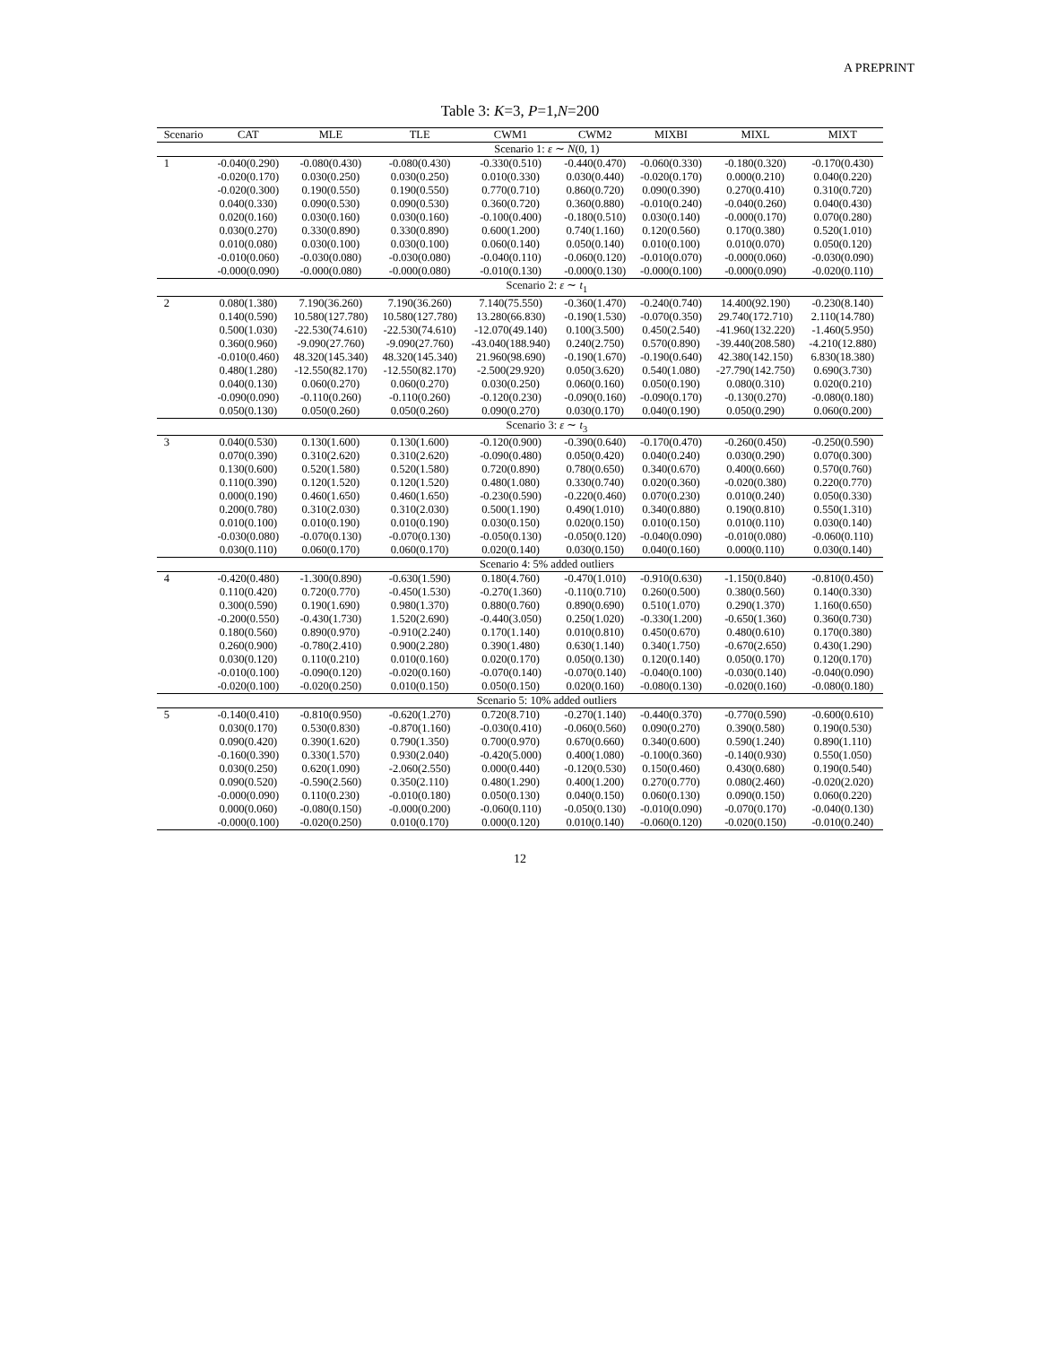A PREPRINT
Table 3: K=3, P=1,N=200
| Scenario | CAT | MLE | TLE | CWM1 | CWM2 | MIXBI | MIXL | MIXT |
| --- | --- | --- | --- | --- | --- | --- | --- | --- |
| | Scenario 1: ε ∼ N (0, 1) | | | | | | | |
| 1 | -0.040(0.290) | -0.080(0.430) | -0.080(0.430) | -0.330(0.510) | -0.440(0.470) | -0.060(0.330) | -0.180(0.320) | -0.170(0.430) |
| | -0.020(0.170) | 0.030(0.250) | 0.030(0.250) | 0.010(0.330) | 0.030(0.440) | -0.020(0.170) | 0.000(0.210) | 0.040(0.220) |
| | -0.020(0.300) | 0.190(0.550) | 0.190(0.550) | 0.770(0.710) | 0.860(0.720) | 0.090(0.390) | 0.270(0.410) | 0.310(0.720) |
| | 0.040(0.330) | 0.090(0.530) | 0.090(0.530) | 0.360(0.720) | 0.360(0.880) | -0.010(0.240) | -0.040(0.260) | 0.040(0.430) |
| | 0.020(0.160) | 0.030(0.160) | 0.030(0.160) | -0.100(0.400) | -0.180(0.510) | 0.030(0.140) | -0.000(0.170) | 0.070(0.280) |
| | 0.030(0.270) | 0.330(0.890) | 0.330(0.890) | 0.600(1.200) | 0.740(1.160) | 0.120(0.560) | 0.170(0.380) | 0.520(1.010) |
| | 0.010(0.080) | 0.030(0.100) | 0.030(0.100) | 0.060(0.140) | 0.050(0.140) | 0.010(0.100) | 0.010(0.070) | 0.050(0.120) |
| | -0.010(0.060) | -0.030(0.080) | -0.030(0.080) | -0.040(0.110) | -0.060(0.120) | -0.010(0.070) | -0.000(0.060) | -0.030(0.090) |
| | -0.000(0.090) | -0.000(0.080) | -0.000(0.080) | -0.010(0.130) | -0.000(0.130) | -0.000(0.100) | -0.000(0.090) | -0.020(0.110) |
| | Scenario 2: ε ∼ t<sub>1</sub> | | | | | | | |
| 2 | 0.080(1.380) | 7.190(36.260) | 7.190(36.260) | 7.140(75.550) | -0.360(1.470) | -0.240(0.740) | 14.400(92.190) | -0.230(8.140) |
| | 0.140(0.590) | 10.580(127.780) | 10.580(127.780) | 13.280(66.830) | -0.190(1.530) | -0.070(0.350) | 29.740(172.710) | 2.110(14.780) |
| | 0.500(1.030) | -22.530(74.610) | -22.530(74.610) | -12.070(49.140) | 0.100(3.500) | 0.450(2.540) | -41.960(132.220) | -1.460(5.950) |
| | 0.360(0.960) | -9.090(27.760) | -9.090(27.760) | -43.040(188.940) | 0.240(2.750) | 0.570(0.890) | -39.440(208.580) | -4.210(12.880) |
| | -0.010(0.460) | 48.320(145.340) | 48.320(145.340) | 21.960(98.690) | -0.190(1.670) | -0.190(0.640) | 42.380(142.150) | 6.830(18.380) |
| | 0.480(1.280) | -12.550(82.170) | -12.550(82.170) | -2.500(29.920) | 0.050(3.620) | 0.540(1.080) | -27.790(142.750) | 0.690(3.730) |
| | 0.040(0.130) | 0.060(0.270) | 0.060(0.270) | 0.030(0.250) | 0.060(0.160) | 0.050(0.190) | 0.080(0.310) | 0.020(0.210) |
| | -0.090(0.090) | -0.110(0.260) | -0.110(0.260) | -0.120(0.230) | -0.090(0.160) | -0.090(0.170) | -0.130(0.270) | -0.080(0.180) |
| | 0.050(0.130) | 0.050(0.260) | 0.050(0.260) | 0.090(0.270) | 0.030(0.170) | 0.040(0.190) | 0.050(0.290) | 0.060(0.200) |
| | Scenario 3: ε ∼ t<sub>3</sub> | | | | | | | |
| 3 | 0.040(0.530) | 0.130(1.600) | 0.130(1.600) | -0.120(0.900) | -0.390(0.640) | -0.170(0.470) | -0.260(0.450) | -0.250(0.590) |
| | 0.070(0.390) | 0.310(2.620) | 0.310(2.620) | -0.090(0.480) | 0.050(0.420) | 0.040(0.240) | 0.030(0.290) | 0.070(0.300) |
| | 0.130(0.600) | 0.520(1.580) | 0.520(1.580) | 0.720(0.890) | 0.780(0.650) | 0.340(0.670) | 0.400(0.660) | 0.570(0.760) |
| | 0.110(0.390) | 0.120(1.520) | 0.120(1.520) | 0.480(1.080) | 0.330(0.740) | 0.020(0.360) | -0.020(0.380) | 0.220(0.770) |
| | 0.000(0.190) | 0.460(1.650) | 0.460(1.650) | -0.230(0.590) | -0.220(0.460) | 0.070(0.230) | 0.010(0.240) | 0.050(0.330) |
| | 0.200(0.780) | 0.310(2.030) | 0.310(2.030) | 0.500(1.190) | 0.490(1.010) | 0.340(0.880) | 0.190(0.810) | 0.550(1.310) |
| | 0.010(0.100) | 0.010(0.190) | 0.010(0.190) | 0.030(0.150) | 0.020(0.150) | 0.010(0.150) | 0.010(0.110) | 0.030(0.140) |
| | -0.030(0.080) | -0.070(0.130) | -0.070(0.130) | -0.050(0.130) | -0.050(0.120) | -0.040(0.090) | -0.010(0.080) | -0.060(0.110) |
| | 0.030(0.110) | 0.060(0.170) | 0.060(0.170) | 0.020(0.140) | 0.030(0.150) | 0.040(0.160) | 0.000(0.110) | 0.030(0.140) |
| | Scenario 4: 5% added outliers | | | | | | | |
| 4 | -0.420(0.480) | -1.300(0.890) | -0.630(1.590) | 0.180(4.760) | -0.470(1.010) | -0.910(0.630) | -1.150(0.840) | -0.810(0.450) |
| | 0.110(0.420) | 0.720(0.770) | -0.450(1.530) | -0.270(1.360) | -0.110(0.710) | 0.260(0.500) | 0.380(0.560) | 0.140(0.330) |
| | 0.300(0.590) | 0.190(1.690) | 0.980(1.370) | 0.880(0.760) | 0.890(0.690) | 0.510(1.070) | 0.290(1.370) | 1.160(0.650) |
| | -0.200(0.550) | -0.430(1.730) | 1.520(2.690) | -0.440(3.050) | 0.250(1.020) | -0.330(1.200) | -0.650(1.360) | 0.360(0.730) |
| | 0.180(0.560) | 0.890(0.970) | -0.910(2.240) | 0.170(1.140) | 0.010(0.810) | 0.450(0.670) | 0.480(0.610) | 0.170(0.380) |
| | 0.260(0.900) | -0.780(2.410) | 0.900(2.280) | 0.390(1.480) | 0.630(1.140) | 0.340(1.750) | -0.670(2.650) | 0.430(1.290) |
| | 0.030(0.120) | 0.110(0.210) | 0.010(0.160) | 0.020(0.170) | 0.050(0.130) | 0.120(0.140) | 0.050(0.170) | 0.120(0.170) |
| | -0.010(0.100) | -0.090(0.120) | -0.020(0.160) | -0.070(0.140) | -0.070(0.140) | -0.040(0.100) | -0.030(0.140) | -0.040(0.090) |
| | -0.020(0.100) | -0.020(0.250) | 0.010(0.150) | 0.050(0.150) | 0.020(0.160) | -0.080(0.130) | -0.020(0.160) | -0.080(0.180) |
| | Scenario 5: 10% added outliers | | | | | | | |
| 5 | -0.140(0.410) | -0.810(0.950) | -0.620(1.270) | 0.720(8.710) | -0.270(1.140) | -0.440(0.370) | -0.770(0.590) | -0.600(0.610) |
| | 0.030(0.170) | 0.530(0.830) | -0.870(1.160) | -0.030(0.410) | -0.060(0.560) | 0.090(0.270) | 0.390(0.580) | 0.190(0.530) |
| | 0.090(0.420) | 0.390(1.620) | 0.790(1.350) | 0.700(0.970) | 0.670(0.660) | 0.340(0.600) | 0.590(1.240) | 0.890(1.110) |
| | -0.160(0.390) | 0.330(1.570) | 0.930(2.040) | -0.420(5.000) | 0.400(1.080) | -0.100(0.360) | -0.140(0.930) | 0.550(1.050) |
| | 0.030(0.250) | 0.620(1.090) | -2.060(2.550) | 0.000(0.440) | -0.120(0.530) | 0.150(0.460) | 0.430(0.680) | 0.190(0.540) |
| | 0.090(0.520) | -0.590(2.560) | 0.350(2.110) | 0.480(1.290) | 0.400(1.200) | 0.270(0.770) | 0.080(2.460) | -0.020(2.020) |
| | -0.000(0.090) | 0.110(0.230) | -0.010(0.180) | 0.050(0.130) | 0.040(0.150) | 0.060(0.130) | 0.090(0.150) | 0.060(0.220) |
| | 0.000(0.060) | -0.080(0.150) | -0.000(0.200) | -0.060(0.110) | -0.050(0.130) | -0.010(0.090) | -0.070(0.170) | -0.040(0.130) |
| | -0.000(0.100) | -0.020(0.250) | 0.010(0.170) | 0.000(0.120) | 0.010(0.140) | -0.060(0.120) | -0.020(0.150) | -0.010(0.240) |
12